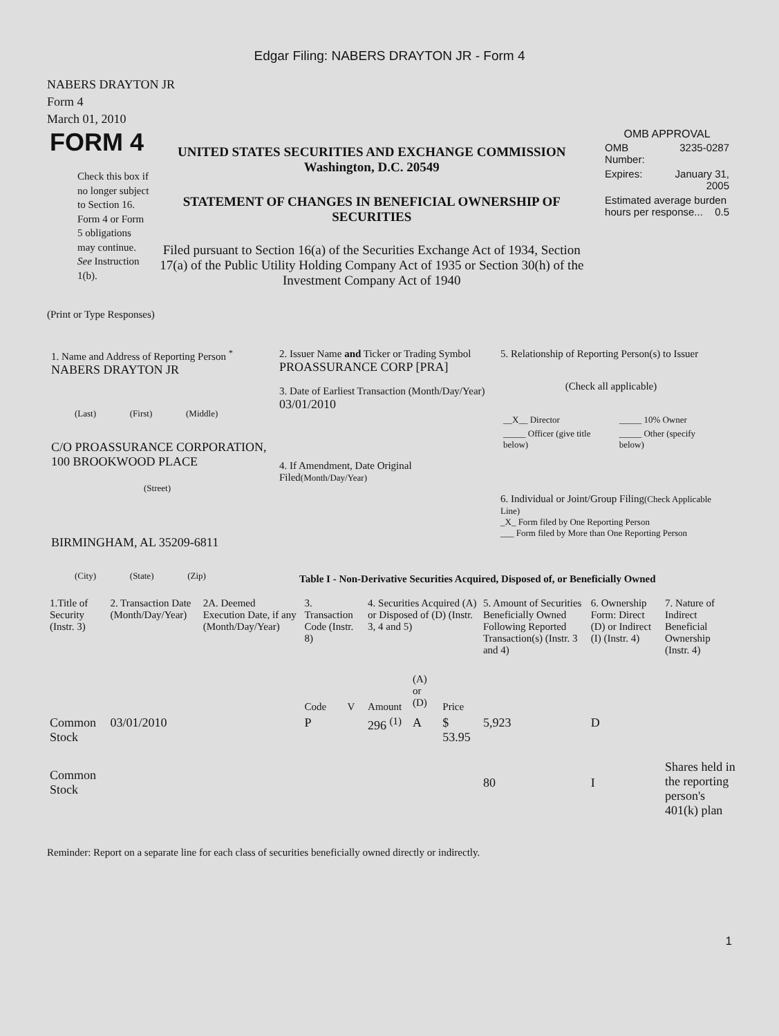Edgar Filing: NABERS DRAYTON JR - Form 4
NABERS DRAYTON JR
Form 4
March 01, 2010
FORM 4
Check this box if no longer subject to Section 16. Form 4 or Form 5 obligations may continue. See Instruction 1(b).
UNITED STATES SECURITIES AND EXCHANGE COMMISSION
Washington, D.C. 20549
STATEMENT OF CHANGES IN BENEFICIAL OWNERSHIP OF SECURITIES
Filed pursuant to Section 16(a) of the Securities Exchange Act of 1934, Section 17(a) of the Public Utility Holding Company Act of 1935 or Section 30(h) of the Investment Company Act of 1940
OMB APPROVAL
| OMB Number: | 3235-0287 |
| Expires: | January 31, 2005 |
| Estimated average burden hours per response... 0.5 | |
(Print or Type Responses)
1. Name and Address of Reporting Person <sup>*</sup>
NABERS DRAYTON JR
(Last) (First) (Middle)
C/O PROASSURANCE CORPORATION, 100 BROOKWOOD PLACE
(Street)
BIRMINGHAM, AL 35209-6811
(City) (State) (Zip)
2. Issuer Name and Ticker or Trading Symbol
PROASSURANCE CORP [PRA]
3. Date of Earliest Transaction (Month/Day/Year)
03/01/2010
4. If Amendment, Date Original Filed(Month/Day/Year)
5. Relationship of Reporting Person(s) to Issuer
(Check all applicable)
| __X__ Director | _____ 10% Owner |
| _____ Officer (give title below) | _____ Other (specify below) |
6. Individual or Joint/Group Filing(Check Applicable Line)
_X_ Form filed by One Reporting Person
___ Form filed by More than One Reporting Person
Table I - Non-Derivative Securities Acquired, Disposed of, or Beneficially Owned
| 1.Title of Security (Instr. 3) | 2. Transaction Date (Month/Day/Year) | 2A. Deemed Execution Date, if any (Month/Day/Year) | 3. Transaction Code (Instr. 8) | | 4. Securities Acquired (A) or Disposed of (D) (Instr. 3, 4 and 5) | | | 5. Amount of Securities Beneficially Owned Following Reported Transaction(s) (Instr. 3 and 4) | 6. Ownership Form: Direct (D) or Indirect (I) (Instr. 4) | 7. Nature of Indirect Beneficial Ownership (Instr. 4) |
| --- | --- | --- | --- | --- | --- | --- | --- | --- | --- | --- |
| | | | Code | V | Amount | (A) or (D) | Price | | | |
| Common Stock | 03/01/2010 | | P | | 296 <sup>(1)</sup> | A | $ 53.95 | 5,923 | D | |
| Common Stock | | | | | | | | 80 | I | Shares held in the reporting person's 401(k) plan |
Reminder: Report on a separate line for each class of securities beneficially owned directly or indirectly.
1